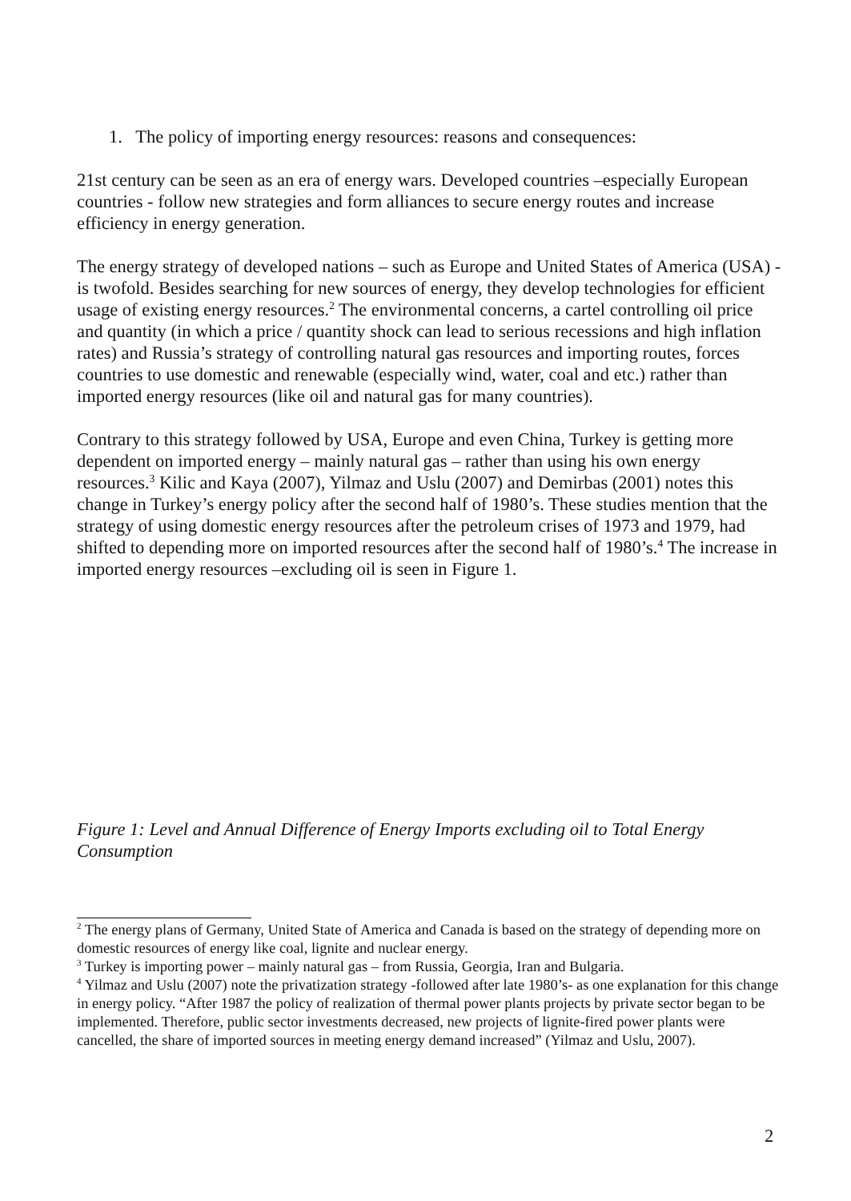1. The policy of importing energy resources: reasons and consequences:
21st century can be seen as an era of energy wars. Developed countries –especially European countries - follow new strategies and form alliances to secure energy routes and increase efficiency in energy generation.
The energy strategy of developed nations – such as Europe and United States of America (USA) - is twofold. Besides searching for new sources of energy, they develop technologies for efficient usage of existing energy resources.<sup>2</sup> The environmental concerns, a cartel controlling oil price and quantity (in which a price / quantity shock can lead to serious recessions and high inflation rates) and Russia’s strategy of controlling natural gas resources and importing routes, forces countries to use domestic and renewable (especially wind, water, coal and etc.) rather than imported energy resources (like oil and natural gas for many countries).
Contrary to this strategy followed by USA, Europe and even China, Turkey is getting more dependent on imported energy – mainly natural gas – rather than using his own energy resources.<sup>3</sup> Kilic and Kaya (2007), Yilmaz and Uslu (2007) and Demirbas (2001) notes this change in Turkey’s energy policy after the second half of 1980’s. These studies mention that the strategy of using domestic energy resources after the petroleum crises of 1973 and 1979, had shifted to depending more on imported resources after the second half of 1980’s.<sup>4</sup> The increase in imported energy resources –excluding oil is seen in Figure 1.
Figure 1: Level and Annual Difference of Energy Imports excluding oil to Total Energy Consumption
<sup>2</sup> The energy plans of Germany, United State of America and Canada is based on the strategy of depending more on domestic resources of energy like coal, lignite and nuclear energy.
<sup>3</sup> Turkey is importing power – mainly natural gas – from Russia, Georgia, Iran and Bulgaria.
<sup>4</sup> Yilmaz and Uslu (2007) note the privatization strategy -followed after late 1980’s- as one explanation for this change in energy policy. “After 1987 the policy of realization of thermal power plants projects by private sector began to be implemented. Therefore, public sector investments decreased, new projects of lignite-fired power plants were cancelled, the share of imported sources in meeting energy demand increased” (Yilmaz and Uslu, 2007).
2